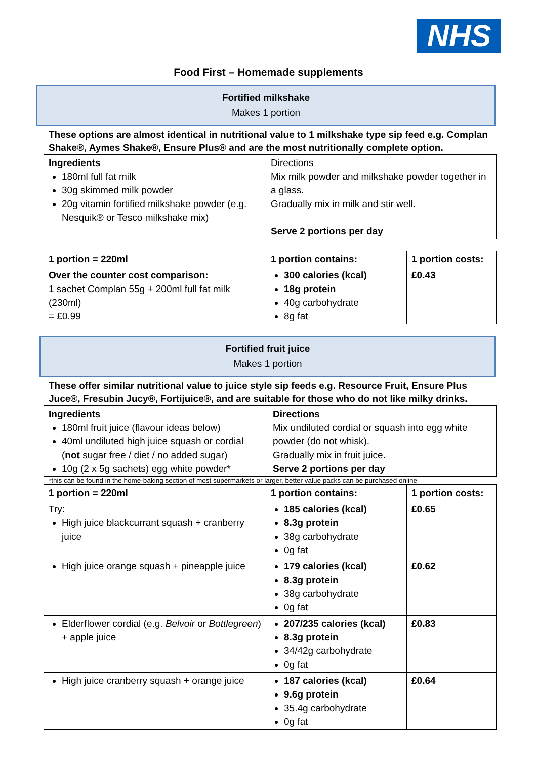NHS
Food First – Homemade supplements
Fortified milkshake
Makes 1 portion
These options are almost identical in nutritional value to 1 milkshake type sip feed e.g. Complan Shake®, Aymes Shake®, Ensure Plus® and are the most nutritionally complete option.
| Ingredients 180ml full fat milk 30g skimmed milk powder 20g vitamin fortified milkshake powder (e.g. Nesquik® or Tesco milkshake mix) | Directions Mix milk powder and milkshake powder together in a glass. Gradually mix in milk and stir well. Serve 2 portions per day |
| 1 portion = 220ml | 1 portion contains: | 1 portion costs: |
| Over the counter cost comparison: 1 sachet Complan 55g + 200ml full fat milk (230ml) = £0.99 | 300 calories (kcal) 18g protein 40g carbohydrate 8g fat | £0.43 |
Fortified fruit juice
Makes 1 portion
These offer similar nutritional value to juice style sip feeds e.g. Resource Fruit, Ensure Plus Juce®, Fresubin Jucy®, Fortijuice®, and are suitable for those who do not like milky drinks.
| Ingredients 180ml fruit juice (flavour ideas below) 40ml undiluted high juice squash or cordial ( not sugar free / diet / no added sugar) 10g (2 x 5g sachets) egg white powder* | Directions Mix undiluted cordial or squash into egg white powder (do not whisk). Gradually mix in fruit juice. Serve 2 portions per day |
*this can be found in the home-baking section of most supermarkets or larger, better value packs can be purchased online
| 1 portion = 220ml | 1 portion contains: | 1 portion costs: |
| Try: High juice blackcurrant squash + cranberry juice | 185 calories (kcal) 8.3g protein 38g carbohydrate 0g fat | £0.65 |
| High juice orange squash + pineapple juice | 179 calories (kcal) 8.3g protein 38g carbohydrate 0g fat | £0.62 |
| Elderflower cordial (e.g. Belvoir or Bottlegreen ) + apple juice | 207/235 calories (kcal) 8.3g protein 34/42g carbohydrate 0g fat | £0.83 |
| High juice cranberry squash + orange juice | 187 calories (kcal) 9.6g protein 35.4g carbohydrate 0g fat | £0.64 |